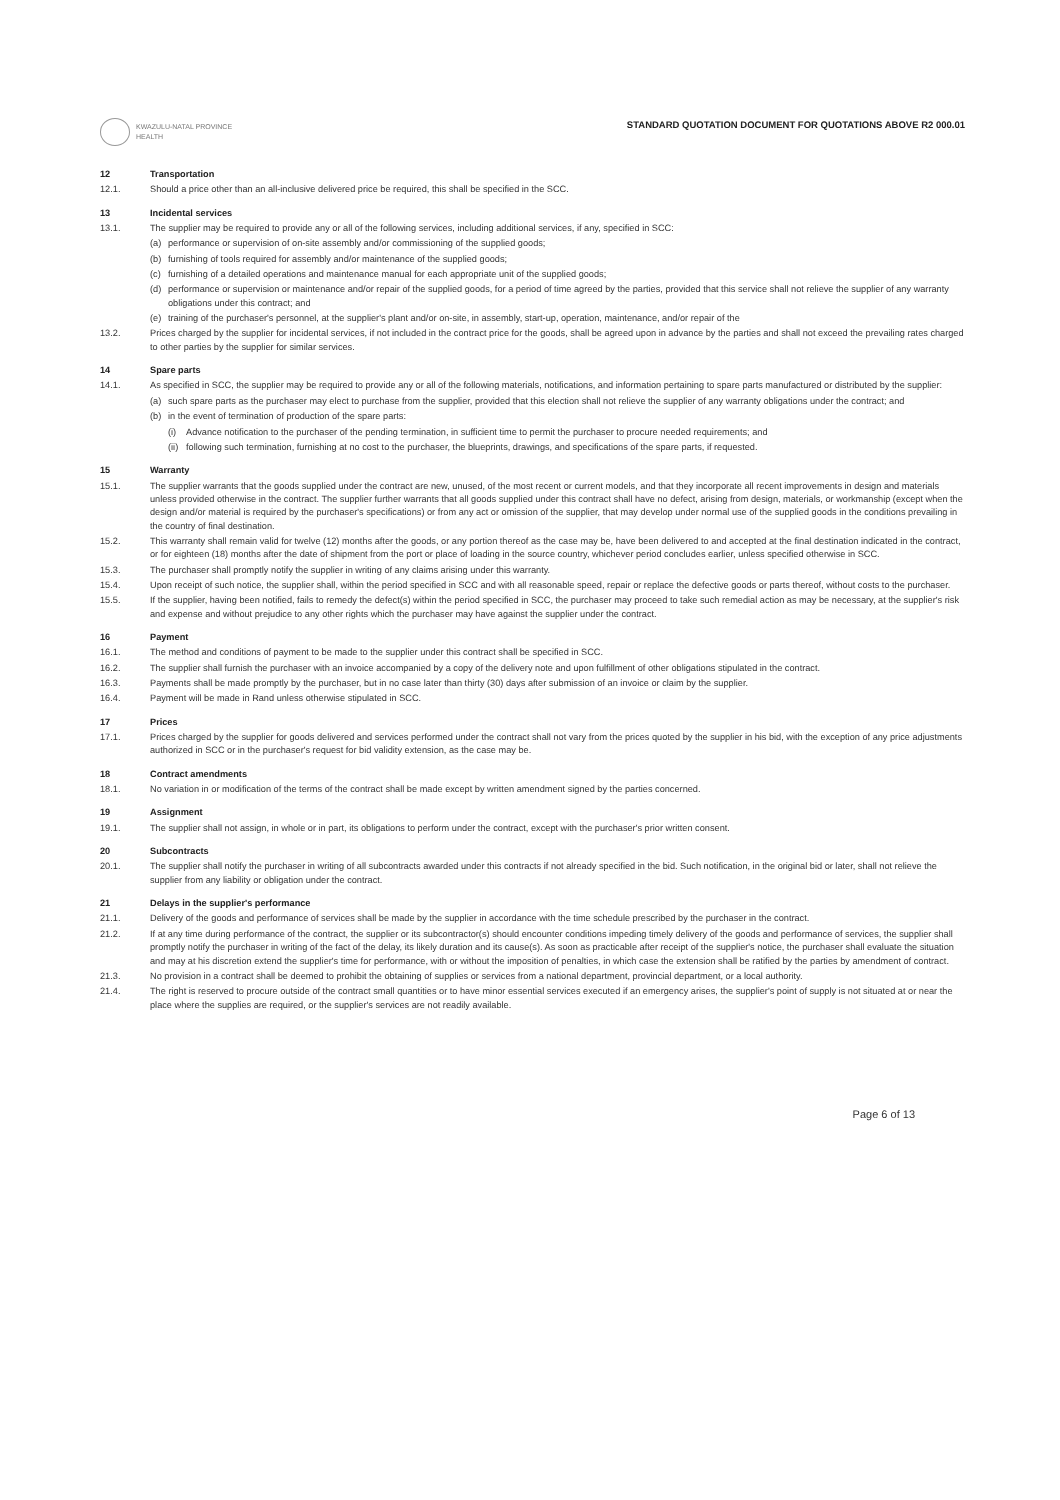KWAZULU-NATAL PROVINCE
HEALTH
STANDARD QUOTATION DOCUMENT FOR QUOTATIONS ABOVE R2 000.01
12 Transportation
12.1. Should a price other than an all-inclusive delivered price be required, this shall be specified in the SCC.
13 Incidental services
13.1. The supplier may be required to provide any or all of the following services, including additional services, if any, specified in SCC:
(a) performance or supervision of on-site assembly and/or commissioning of the supplied goods;
(b) furnishing of tools required for assembly and/or maintenance of the supplied goods;
(c) furnishing of a detailed operations and maintenance manual for each appropriate unit of the supplied goods;
(d) performance or supervision or maintenance and/or repair of the supplied goods, for a period of time agreed by the parties, provided that this service shall not relieve the supplier of any warranty obligations under this contract; and
(e) training of the purchaser's personnel, at the supplier's plant and/or on-site, in assembly, start-up, operation, maintenance, and/or repair of the
13.2. Prices charged by the supplier for incidental services, if not included in the contract price for the goods, shall be agreed upon in advance by the parties and shall not exceed the prevailing rates charged to other parties by the supplier for similar services.
14 Spare parts
14.1. As specified in SCC, the supplier may be required to provide any or all of the following materials, notifications, and information pertaining to spare parts manufactured or distributed by the supplier:
(a) such spare parts as the purchaser may elect to purchase from the supplier, provided that this election shall not relieve the supplier of any warranty obligations under the contract; and
(b) in the event of termination of production of the spare parts:
(i) Advance notification to the purchaser of the pending termination, in sufficient time to permit the purchaser to procure needed requirements; and
(ii) following such termination, furnishing at no cost to the purchaser, the blueprints, drawings, and specifications of the spare parts, if requested.
15 Warranty
15.1. The supplier warrants that the goods supplied under the contract are new, unused, of the most recent or current models, and that they incorporate all recent improvements in design and materials unless provided otherwise in the contract. The supplier further warrants that all goods supplied under this contract shall have no defect, arising from design, materials, or workmanship (except when the design and/or material is required by the purchaser's specifications) or from any act or omission of the supplier, that may develop under normal use of the supplied goods in the conditions prevailing in the country of final destination.
15.2. This warranty shall remain valid for twelve (12) months after the goods, or any portion thereof as the case may be, have been delivered to and accepted at the final destination indicated in the contract, or for eighteen (18) months after the date of shipment from the port or place of loading in the source country, whichever period concludes earlier, unless specified otherwise in SCC.
15.3. The purchaser shall promptly notify the supplier in writing of any claims arising under this warranty.
15.4. Upon receipt of such notice, the supplier shall, within the period specified in SCC and with all reasonable speed, repair or replace the defective goods or parts thereof, without costs to the purchaser.
15.5. If the supplier, having been notified, fails to remedy the defect(s) within the period specified in SCC, the purchaser may proceed to take such remedial action as may be necessary, at the supplier's risk and expense and without prejudice to any other rights which the purchaser may have against the supplier under the contract.
16 Payment
16.1. The method and conditions of payment to be made to the supplier under this contract shall be specified in SCC.
16.2. The supplier shall furnish the purchaser with an invoice accompanied by a copy of the delivery note and upon fulfillment of other obligations stipulated in the contract.
16.3. Payments shall be made promptly by the purchaser, but in no case later than thirty (30) days after submission of an invoice or claim by the supplier.
16.4. Payment will be made in Rand unless otherwise stipulated in SCC.
17 Prices
17.1. Prices charged by the supplier for goods delivered and services performed under the contract shall not vary from the prices quoted by the supplier in his bid, with the exception of any price adjustments authorized in SCC or in the purchaser's request for bid validity extension, as the case may be.
18 Contract amendments
18.1. No variation in or modification of the terms of the contract shall be made except by written amendment signed by the parties concerned.
19 Assignment
19.1. The supplier shall not assign, in whole or in part, its obligations to perform under the contract, except with the purchaser's prior written consent.
20 Subcontracts
20.1. The supplier shall notify the purchaser in writing of all subcontracts awarded under this contracts if not already specified in the bid. Such notification, in the original bid or later, shall not relieve the supplier from any liability or obligation under the contract.
21 Delays in the supplier's performance
21.1. Delivery of the goods and performance of services shall be made by the supplier in accordance with the time schedule prescribed by the purchaser in the contract.
21.2. If at any time during performance of the contract, the supplier or its subcontractor(s) should encounter conditions impeding timely delivery of the goods and performance of services, the supplier shall promptly notify the purchaser in writing of the fact of the delay, its likely duration and its cause(s). As soon as practicable after receipt of the supplier's notice, the purchaser shall evaluate the situation and may at his discretion extend the supplier's time for performance, with or without the imposition of penalties, in which case the extension shall be ratified by the parties by amendment of contract.
21.3. No provision in a contract shall be deemed to prohibit the obtaining of supplies or services from a national department, provincial department, or a local authority.
21.4. The right is reserved to procure outside of the contract small quantities or to have minor essential services executed if an emergency arises, the supplier's point of supply is not situated at or near the place where the supplies are required, or the supplier's services are not readily available.
Page 6 of 13